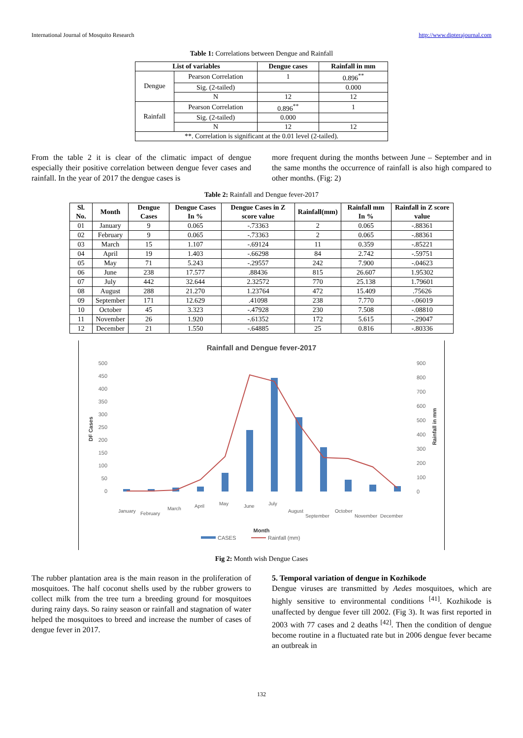International Journal of Mosquito Research http://www.dipterajournal.com
Table 1: Correlations between Dengue and Rainfall
| List of variables | | Dengue cases | Rainfall in mm |
| --- | --- | --- | --- |
| Dengue | Pearson Correlation | 1 | 0.896<sup>**</sup> |
| | Sig. (2-tailed) | | 0.000 |
| | N | 12 | 12 |
| Rainfall | Pearson Correlation | 0.896<sup>**</sup> | 1 |
| | Sig. (2-tailed) | 0.000 | |
| | N | 12 | 12 |
| **. Correlation is significant at the 0.01 level (2-tailed). | | | |
From the table 2 it is clear of the climatic impact of dengue especially their positive correlation between dengue fever cases and rainfall. In the year of 2017 the dengue cases is
more frequent during the months between June – September and in the same months the occurrence of rainfall is also high compared to other months. (Fig: 2)
Table 2: Rainfall and Dengue fever-2017
| Sl. No. | Month | Dengue Cases | Dengue Cases In % | Dengue Cases in Z score value | Rainfall(mm) | Rainfall mm In % | Rainfall in Z score value |
| --- | --- | --- | --- | --- | --- | --- | --- |
| 01 | January | 9 | 0.065 | -.73363 | 2 | 0.065 | -.88361 |
| 02 | February | 9 | 0.065 | -.73363 | 2 | 0.065 | -.88361 |
| 03 | March | 15 | 1.107 | -.69124 | 11 | 0.359 | -.85221 |
| 04 | April | 19 | 1.403 | -.66298 | 84 | 2.742 | -.59751 |
| 05 | May | 71 | 5.243 | -.29557 | 242 | 7.900 | -.04623 |
| 06 | June | 238 | 17.577 | .88436 | 815 | 26.607 | 1.95302 |
| 07 | July | 442 | 32.644 | 2.32572 | 770 | 25.138 | 1.79601 |
| 08 | August | 288 | 21.270 | 1.23764 | 472 | 15.409 | .75626 |
| 09 | September | 171 | 12.629 | .41098 | 238 | 7.770 | -.06019 |
| 10 | October | 45 | 3.323 | -.47928 | 230 | 7.508 | -.08810 |
| 11 | November | 26 | 1.920 | -.61352 | 172 | 5.615 | -.29047 |
| 12 | December | 21 | 1.550 | -.64885 | 25 | 0.816 | -.80336 |
Rainfall and Dengue fever-2017
500
450
400
350
300
250
200
150
100
50
0
900
800
700
600
500
400
300
200
100
0
DF Cases
Rainfall in mm
January
February
March
April
May
June
July
August
September
October
November
December
Month
CASES
Rainfall (mm)
Fig 2: Month wish Dengue Cases
The rubber plantation area is the main reason in the proliferation of mosquitoes. The half coconut shells used by the rubber growers to collect milk from the tree turn a breeding ground for mosquitoes during rainy days. So rainy season or rainfall and stagnation of water helped the mosquitoes to breed and increase the number of cases of dengue fever in 2017.
5. Temporal variation of dengue in Kozhikode
Dengue viruses are transmitted by Aedes mosquitoes, which are highly sensitive to environmental conditions <sup>[41]</sup>. Kozhikode is unaffected by dengue fever till 2002. (Fig 3). It was first reported in 2003 with 77 cases and 2 deaths <sup>[42]</sup>. Then the condition of dengue become routine in a fluctuated rate but in 2006 dengue fever became an outbreak in
132